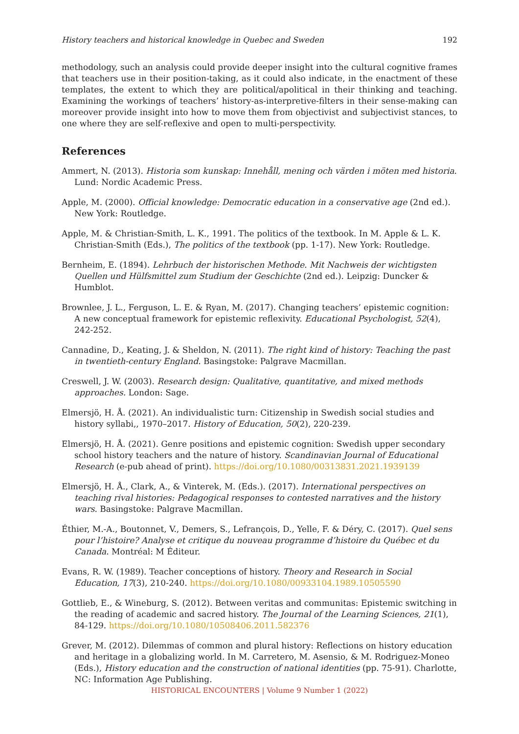History teachers and historical knowledge in Quebec and Sweden 192
methodology, such an analysis could provide deeper insight into the cultural cognitive frames that teachers use in their position-taking, as it could also indicate, in the enactment of these templates, the extent to which they are political/apolitical in their thinking and teaching. Examining the workings of teachers’ history-as-interpretive-filters in their sense-making can moreover provide insight into how to move them from objectivist and subjectivist stances, to one where they are self-reflexive and open to multi-perspectivity.
References
Ammert, N. (2013). Historia som kunskap: Innehåll, mening och värden i möten med historia. Lund: Nordic Academic Press.
Apple, M. (2000). Official knowledge: Democratic education in a conservative age (2nd ed.). New York: Routledge.
Apple, M. & Christian-Smith, L. K., 1991. The politics of the textbook. In M. Apple & L. K. Christian-Smith (Eds.), The politics of the textbook (pp. 1-17). New York: Routledge.
Bernheim, E. (1894). Lehrbuch der historischen Methode. Mit Nachweis der wichtigsten Quellen und Hülfsmittel zum Studium der Geschichte (2nd ed.). Leipzig: Duncker & Humblot.
Brownlee, J. L., Ferguson, L. E. & Ryan, M. (2017). Changing teachers’ epistemic cognition: A new conceptual framework for epistemic reflexivity. Educational Psychologist, 52(4), 242-252.
Cannadine, D., Keating, J. & Sheldon, N. (2011). The right kind of history: Teaching the past in twentieth-century England. Basingstoke: Palgrave Macmillan.
Creswell, J. W. (2003). Research design: Qualitative, quantitative, and mixed methods approaches. London: Sage.
Elmersjö, H. Å. (2021). An individualistic turn: Citizenship in Swedish social studies and history syllabi,, 1970–2017. History of Education, 50(2), 220-239.
Elmersjö, H. Å. (2021). Genre positions and epistemic cognition: Swedish upper secondary school history teachers and the nature of history. Scandinavian Journal of Educational Research (e-pub ahead of print). https://doi.org/10.1080/00313831.2021.1939139
Elmersjö, H. Å., Clark, A., & Vinterek, M. (Eds.). (2017). International perspectives on teaching rival histories: Pedagogical responses to contested narratives and the history wars. Basingstoke: Palgrave Macmillan.
Éthier, M.-A., Boutonnet, V., Demers, S., Lefrançois, D., Yelle, F. & Déry, C. (2017). Quel sens pour l’histoire? Analyse et critique du nouveau programme d’histoire du Québec et du Canada. Montréal: M Éditeur.
Evans, R. W. (1989). Teacher conceptions of history. Theory and Research in Social Education, 17(3), 210-240. https://doi.org/10.1080/00933104.1989.10505590
Gottlieb, E., & Wineburg, S. (2012). Between veritas and communitas: Epistemic switching in the reading of academic and sacred history. The Journal of the Learning Sciences, 21(1), 84-129. https://doi.org/10.1080/10508406.2011.582376
Grever, M. (2012). Dilemmas of common and plural history: Reflections on history education and heritage in a globalizing world. In M. Carretero, M. Asensio, & M. Rodriguez-Moneo (Eds.), History education and the construction of national identities (pp. 75-91). Charlotte, NC: Information Age Publishing.
HISTORICAL ENCOUNTERS | Volume 9 Number 1 (2022)